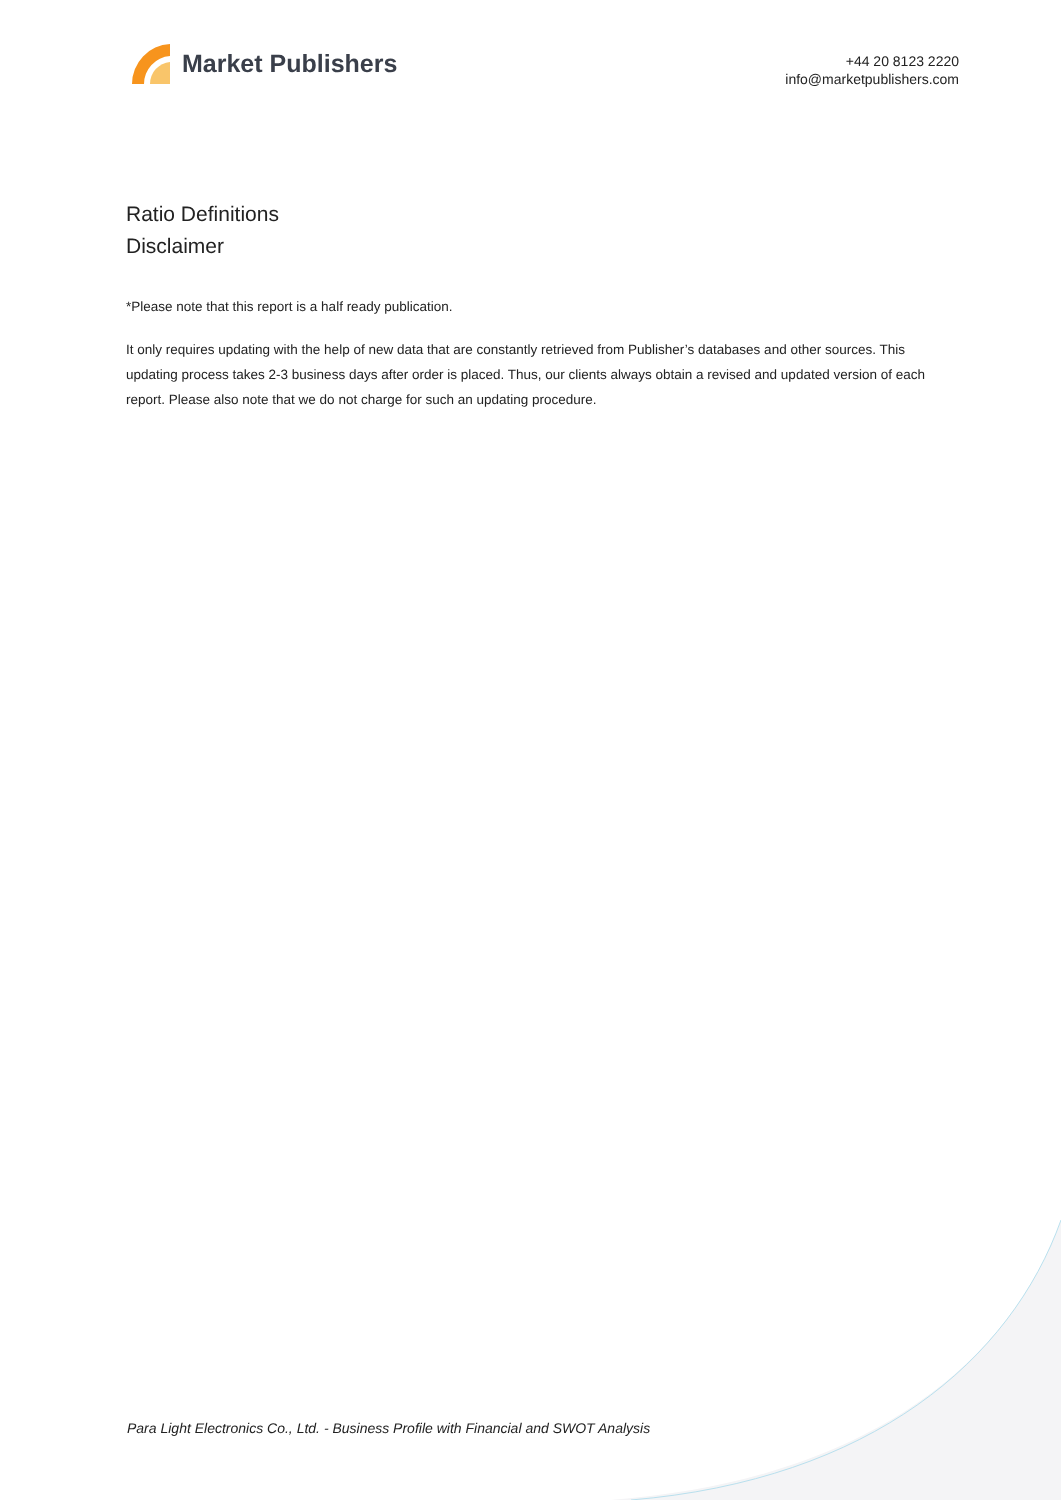Market Publishers
+44 20 8123 2220
info@marketpublishers.com
Ratio Definitions
Disclaimer
*Please note that this report is a half ready publication.
It only requires updating with the help of new data that are constantly retrieved from Publisher’s databases and other sources. This updating process takes 2-3 business days after order is placed. Thus, our clients always obtain a revised and updated version of each report. Please also note that we do not charge for such an updating procedure.
Para Light Electronics Co., Ltd. - Business Profile with Financial and SWOT Analysis